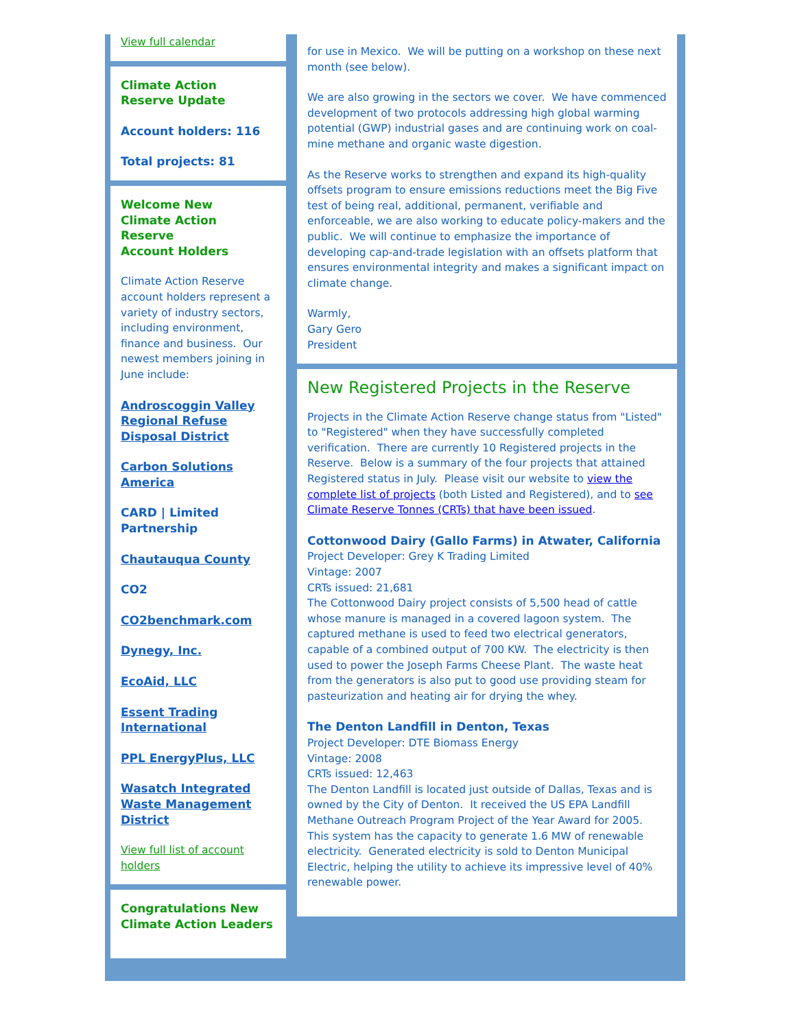View full calendar
Climate Action
Reserve Update
Account holders: 116
Total projects: 81
Welcome New
Climate Action
Reserve
Account Holders
Climate Action Reserve account holders represent a variety of industry sectors, including environment, finance and business. Our newest members joining in June include:
Androscoggin Valley Regional Refuse Disposal District
Carbon Solutions America
CARD | Limited Partnership
Chautauqua County
CO2
CO2benchmark.com
Dynegy, Inc.
EcoAid, LLC
Essent Trading International
PPL EnergyPlus, LLC
Wasatch Integrated Waste Management District
View full list of account holders
Congratulations New Climate Action Leaders
for use in Mexico. We will be putting on a workshop on these next month (see below).
We are also growing in the sectors we cover. We have commenced development of two protocols addressing high global warming potential (GWP) industrial gases and are continuing work on coal-mine methane and organic waste digestion.
As the Reserve works to strengthen and expand its high-quality offsets program to ensure emissions reductions meet the Big Five test of being real, additional, permanent, verifiable and enforceable, we are also working to educate policy-makers and the public. We will continue to emphasize the importance of developing cap-and-trade legislation with an offsets platform that ensures environmental integrity and makes a significant impact on climate change.
Warmly,
Gary Gero
President
New Registered Projects in the Reserve
Projects in the Climate Action Reserve change status from "Listed" to "Registered" when they have successfully completed verification. There are currently 10 Registered projects in the Reserve. Below is a summary of the four projects that attained Registered status in July. Please visit our website to view the complete list of projects (both Listed and Registered), and to see Climate Reserve Tonnes (CRTs) that have been issued.
Cottonwood Dairy (Gallo Farms) in Atwater, California
Project Developer: Grey K Trading Limited
Vintage: 2007
CRTs issued: 21,681
The Cottonwood Dairy project consists of 5,500 head of cattle whose manure is managed in a covered lagoon system. The captured methane is used to feed two electrical generators, capable of a combined output of 700 KW. The electricity is then used to power the Joseph Farms Cheese Plant. The waste heat from the generators is also put to good use providing steam for pasteurization and heating air for drying the whey.
The Denton Landfill in Denton, Texas
Project Developer: DTE Biomass Energy
Vintage: 2008
CRTs issued: 12,463
The Denton Landfill is located just outside of Dallas, Texas and is owned by the City of Denton. It received the US EPA Landfill Methane Outreach Program Project of the Year Award for 2005. This system has the capacity to generate 1.6 MW of renewable electricity. Generated electricity is sold to Denton Municipal Electric, helping the utility to achieve its impressive level of 40% renewable power.